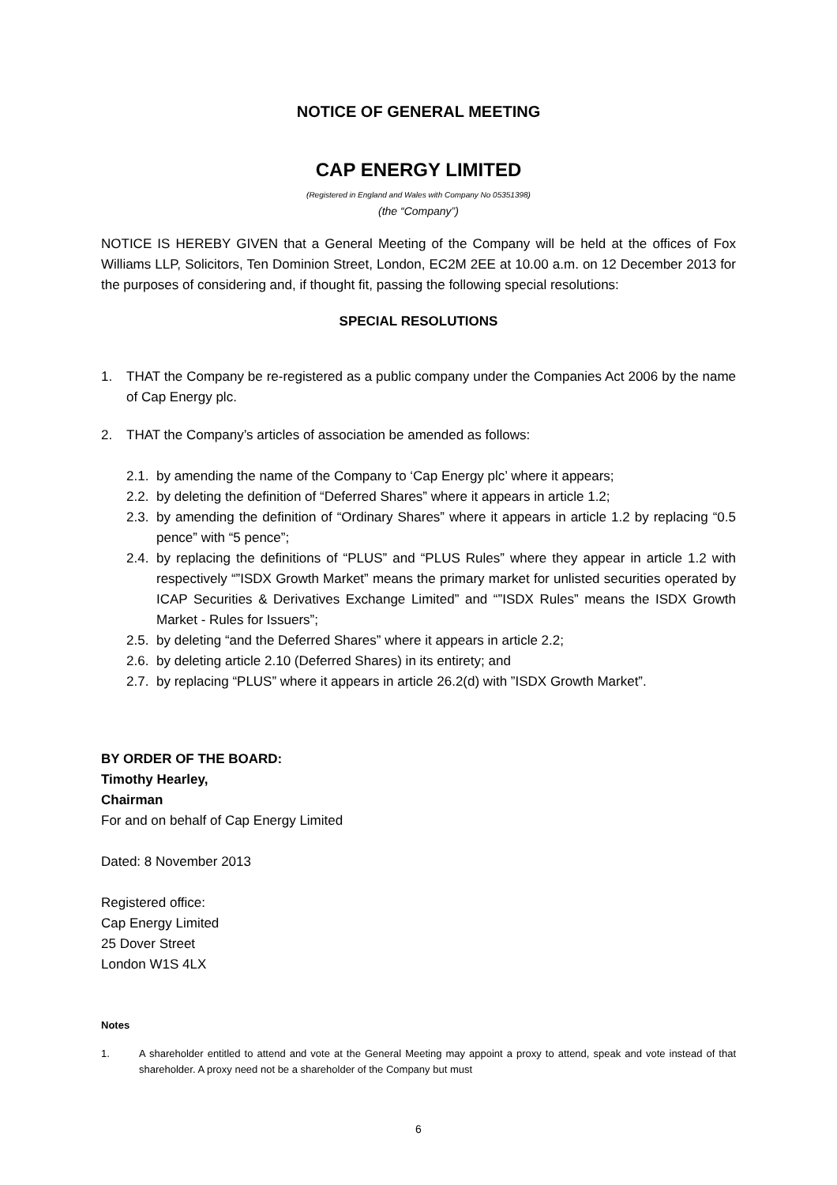NOTICE OF GENERAL MEETING
CAP ENERGY LIMITED
(Registered in England and Wales with Company No 05351398)
(the “Company”)
NOTICE IS HEREBY GIVEN that a General Meeting of the Company will be held at the offices of Fox Williams LLP, Solicitors, Ten Dominion Street, London, EC2M 2EE at 10.00 a.m. on 12 December 2013 for the purposes of considering and, if thought fit, passing the following special resolutions:
SPECIAL RESOLUTIONS
1. THAT the Company be re-registered as a public company under the Companies Act 2006 by the name of Cap Energy plc.
2. THAT the Company’s articles of association be amended as follows:
2.1. by amending the name of the Company to ‘Cap Energy plc’ where it appears;
2.2. by deleting the definition of “Deferred Shares” where it appears in article 1.2;
2.3. by amending the definition of “Ordinary Shares” where it appears in article 1.2 by replacing “0.5 pence” with “5 pence”;
2.4. by replacing the definitions of “PLUS” and “PLUS Rules” where they appear in article 1.2 with respectively “”ISDX Growth Market” means the primary market for unlisted securities operated by ICAP Securities & Derivatives Exchange Limited” and “”ISDX Rules” means the ISDX Growth Market - Rules for Issuers”;
2.5. by deleting “and the Deferred Shares” where it appears in article 2.2;
2.6. by deleting article 2.10 (Deferred Shares) in its entirety; and
2.7. by replacing “PLUS” where it appears in article 26.2(d) with ”ISDX Growth Market”.
BY ORDER OF THE BOARD:
Timothy Hearley,
Chairman
For and on behalf of Cap Energy Limited
Dated: 8 November 2013
Registered office:
Cap Energy Limited
25 Dover Street
London W1S 4LX
Notes
1. A shareholder entitled to attend and vote at the General Meeting may appoint a proxy to attend, speak and vote instead of that shareholder. A proxy need not be a shareholder of the Company but must
6